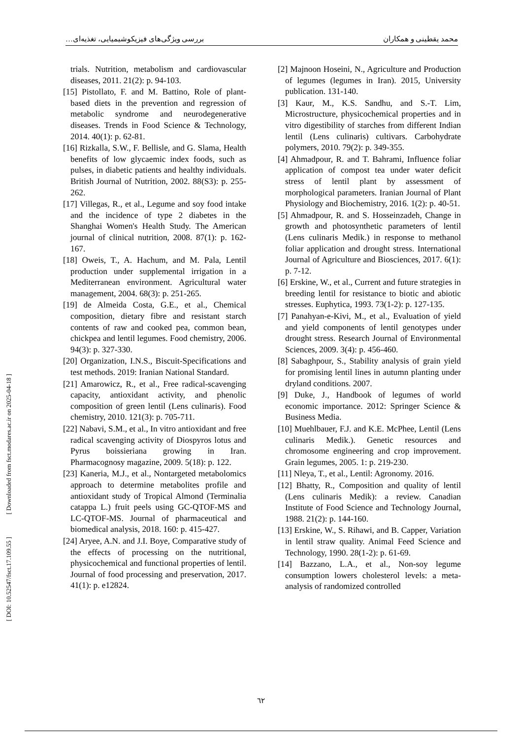محمد یقطینی و همکاران بررسی ویژگی‌های فیزیکوشیمیایی، تغذیه‌ای…
[ DOI: 10.52547/fsct.17.109.55 ] [ Downloaded from fsct.modares.ac.ir on 2025-04-18 ]
trials. Nutrition, metabolism and cardiovascular diseases, 2011. 21(2): p. 94-103.
[15] Pistollato, F. and M. Battino, Role of plant-based diets in the prevention and regression of metabolic syndrome and neurodegenerative diseases. Trends in Food Science & Technology, 2014. 40(1): p. 62-81.
[16] Rizkalla, S.W., F. Bellisle, and G. Slama, Health benefits of low glycaemic index foods, such as pulses, in diabetic patients and healthy individuals. British Journal of Nutrition, 2002. 88(S3): p. 255-262.
[17] Villegas, R., et al., Legume and soy food intake and the incidence of type 2 diabetes in the Shanghai Women's Health Study. The American journal of clinical nutrition, 2008. 87(1): p. 162-167.
[18] Oweis, T., A. Hachum, and M. Pala, Lentil production under supplemental irrigation in a Mediterranean environment. Agricultural water management, 2004. 68(3): p. 251-265.
[19] de Almeida Costa, G.E., et al., Chemical composition, dietary fibre and resistant starch contents of raw and cooked pea, common bean, chickpea and lentil legumes. Food chemistry, 2006. 94(3): p. 327-330.
[20] Organization, I.N.S., Biscuit-Specifications and test methods. 2019: Iranian National Standard.
[21] Amarowicz, R., et al., Free radical-scavenging capacity, antioxidant activity, and phenolic composition of green lentil (Lens culinaris). Food chemistry, 2010. 121(3): p. 705-711.
[22] Nabavi, S.M., et al., In vitro antioxidant and free radical scavenging activity of Diospyros lotus and Pyrus boissieriana growing in Iran. Pharmacognosy magazine, 2009. 5(18): p. 122.
[23] Kaneria, M.J., et al., Nontargeted metabolomics approach to determine metabolites profile and antioxidant study of Tropical Almond (Terminalia catappa L.) fruit peels using GC-QTOF-MS and LC-QTOF-MS. Journal of pharmaceutical and biomedical analysis, 2018. 160: p. 415-427.
[24] Aryee, A.N. and J.I. Boye, Comparative study of the effects of processing on the nutritional, physicochemical and functional properties of lentil. Journal of food processing and preservation, 2017. 41(1): p. e12824.
[2] Majnoon Hoseini, N., Agriculture and Production of legumes (legumes in Iran). 2015, University publication. 131-140.
[3] Kaur, M., K.S. Sandhu, and S.-T. Lim, Microstructure, physicochemical properties and in vitro digestibility of starches from different Indian lentil (Lens culinaris) cultivars. Carbohydrate polymers, 2010. 79(2): p. 349-355.
[4] Ahmadpour, R. and T. Bahrami, Influence foliar application of compost tea under water deficit stress of lentil plant by assessment of morphological parameters. Iranian Journal of Plant Physiology and Biochemistry, 2016. 1(2): p. 40-51.
[5] Ahmadpour, R. and S. Hosseinzadeh, Change in growth and photosynthetic parameters of lentil (Lens culinaris Medik.) in response to methanol foliar application and drought stress. International Journal of Agriculture and Biosciences, 2017. 6(1): p. 7-12.
[6] Erskine, W., et al., Current and future strategies in breeding lentil for resistance to biotic and abiotic stresses. Euphytica, 1993. 73(1-2): p. 127-135.
[7] Panahyan-e-Kivi, M., et al., Evaluation of yield and yield components of lentil genotypes under drought stress. Research Journal of Environmental Sciences, 2009. 3(4): p. 456-460.
[8] Sabaghpour, S., Stability analysis of grain yield for promising lentil lines in autumn planting under dryland conditions. 2007.
[9] Duke, J., Handbook of legumes of world economic importance. 2012: Springer Science & Business Media.
[10] Muehlbauer, F.J. and K.E. McPhee, Lentil (Lens culinaris Medik.). Genetic resources and chromosome engineering and crop improvement. Grain legumes, 2005. 1: p. 219-230.
[11] Nleya, T., et al., Lentil: Agronomy. 2016.
[12] Bhatty, R., Composition and quality of lentil (Lens culinaris Medik): a review. Canadian Institute of Food Science and Technology Journal, 1988. 21(2): p. 144-160.
[13] Erskine, W., S. Rihawi, and B. Capper, Variation in lentil straw quality. Animal Feed Science and Technology, 1990. 28(1-2): p. 61-69.
[14] Bazzano, L.A., et al., Non-soy legume consumption lowers cholesterol levels: a meta-analysis of randomized controlled
٦٢